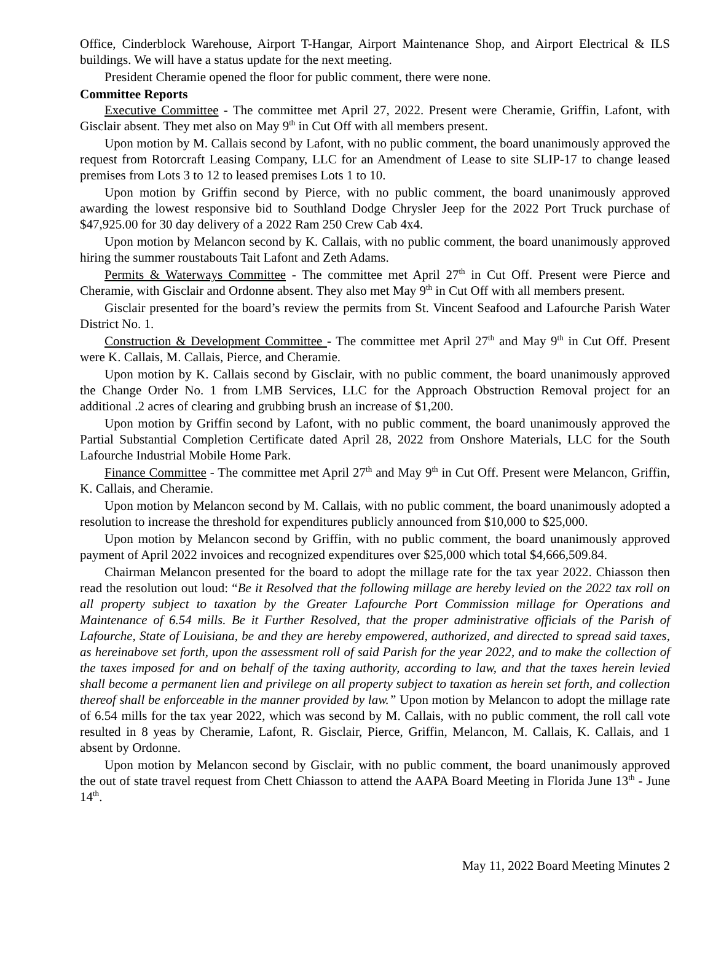Office, Cinderblock Warehouse, Airport T-Hangar, Airport Maintenance Shop, and Airport Electrical & ILS buildings. We will have a status update for the next meeting.
President Cheramie opened the floor for public comment, there were none.
Committee Reports
Executive Committee - The committee met April 27, 2022. Present were Cheramie, Griffin, Lafont, with Gisclair absent. They met also on May 9<sup>th</sup> in Cut Off with all members present.
Upon motion by M. Callais second by Lafont, with no public comment, the board unanimously approved the request from Rotorcraft Leasing Company, LLC for an Amendment of Lease to site SLIP-17 to change leased premises from Lots 3 to 12 to leased premises Lots 1 to 10.
Upon motion by Griffin second by Pierce, with no public comment, the board unanimously approved awarding the lowest responsive bid to Southland Dodge Chrysler Jeep for the 2022 Port Truck purchase of $47,925.00 for 30 day delivery of a 2022 Ram 250 Crew Cab 4x4.
Upon motion by Melancon second by K. Callais, with no public comment, the board unanimously approved hiring the summer roustabouts Tait Lafont and Zeth Adams.
Permits & Waterways Committee - The committee met April 27<sup>th</sup> in Cut Off. Present were Pierce and Cheramie, with Gisclair and Ordonne absent. They also met May 9<sup>th</sup> in Cut Off with all members present.
Gisclair presented for the board’s review the permits from St. Vincent Seafood and Lafourche Parish Water District No. 1.
Construction & Development Committee - The committee met April 27<sup>th</sup> and May 9<sup>th</sup> in Cut Off. Present were K. Callais, M. Callais, Pierce, and Cheramie.
Upon motion by K. Callais second by Gisclair, with no public comment, the board unanimously approved the Change Order No. 1 from LMB Services, LLC for the Approach Obstruction Removal project for an additional .2 acres of clearing and grubbing brush an increase of $1,200.
Upon motion by Griffin second by Lafont, with no public comment, the board unanimously approved the Partial Substantial Completion Certificate dated April 28, 2022 from Onshore Materials, LLC for the South Lafourche Industrial Mobile Home Park.
Finance Committee - The committee met April 27<sup>th</sup> and May 9<sup>th</sup> in Cut Off. Present were Melancon, Griffin, K. Callais, and Cheramie.
Upon motion by Melancon second by M. Callais, with no public comment, the board unanimously adopted a resolution to increase the threshold for expenditures publicly announced from $10,000 to $25,000.
Upon motion by Melancon second by Griffin, with no public comment, the board unanimously approved payment of April 2022 invoices and recognized expenditures over $25,000 which total $4,666,509.84.
Chairman Melancon presented for the board to adopt the millage rate for the tax year 2022. Chiasson then read the resolution out loud: “Be it Resolved that the following millage are hereby levied on the 2022 tax roll on all property subject to taxation by the Greater Lafourche Port Commission millage for Operations and Maintenance of 6.54 mills. Be it Further Resolved, that the proper administrative officials of the Parish of Lafourche, State of Louisiana, be and they are hereby empowered, authorized, and directed to spread said taxes, as hereinabove set forth, upon the assessment roll of said Parish for the year 2022, and to make the collection of the taxes imposed for and on behalf of the taxing authority, according to law, and that the taxes herein levied shall become a permanent lien and privilege on all property subject to taxation as herein set forth, and collection thereof shall be enforceable in the manner provided by law.” Upon motion by Melancon to adopt the millage rate of 6.54 mills for the tax year 2022, which was second by M. Callais, with no public comment, the roll call vote resulted in 8 yeas by Cheramie, Lafont, R. Gisclair, Pierce, Griffin, Melancon, M. Callais, K. Callais, and 1 absent by Ordonne.
Upon motion by Melancon second by Gisclair, with no public comment, the board unanimously approved the out of state travel request from Chett Chiasson to attend the AAPA Board Meeting in Florida June 13<sup>th</sup> - June 14<sup>th</sup>.
May 11, 2022 Board Meeting Minutes 2